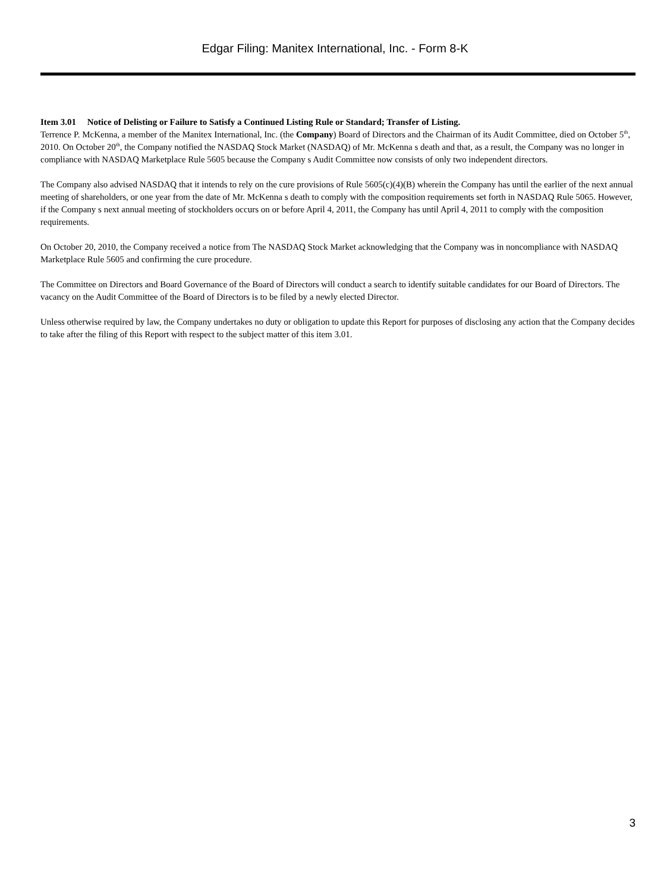Edgar Filing: Manitex International, Inc. - Form 8-K
Item 3.01 Notice of Delisting or Failure to Satisfy a Continued Listing Rule or Standard; Transfer of Listing.
Terrence P. McKenna, a member of the Manitex International, Inc. (the Company) Board of Directors and the Chairman of its Audit Committee, died on October 5<sup>th</sup>, 2010. On October 20<sup>th</sup>, the Company notified the NASDAQ Stock Market (NASDAQ) of Mr. McKenna s death and that, as a result, the Company was no longer in compliance with NASDAQ Marketplace Rule 5605 because the Company s Audit Committee now consists of only two independent directors.
The Company also advised NASDAQ that it intends to rely on the cure provisions of Rule 5605(c)(4)(B) wherein the Company has until the earlier of the next annual meeting of shareholders, or one year from the date of Mr. McKenna s death to comply with the composition requirements set forth in NASDAQ Rule 5065. However, if the Company s next annual meeting of stockholders occurs on or before April 4, 2011, the Company has until April 4, 2011 to comply with the composition requirements.
On October 20, 2010, the Company received a notice from The NASDAQ Stock Market acknowledging that the Company was in noncompliance with NASDAQ Marketplace Rule 5605 and confirming the cure procedure.
The Committee on Directors and Board Governance of the Board of Directors will conduct a search to identify suitable candidates for our Board of Directors. The vacancy on the Audit Committee of the Board of Directors is to be filed by a newly elected Director.
Unless otherwise required by law, the Company undertakes no duty or obligation to update this Report for purposes of disclosing any action that the Company decides to take after the filing of this Report with respect to the subject matter of this item 3.01.
3